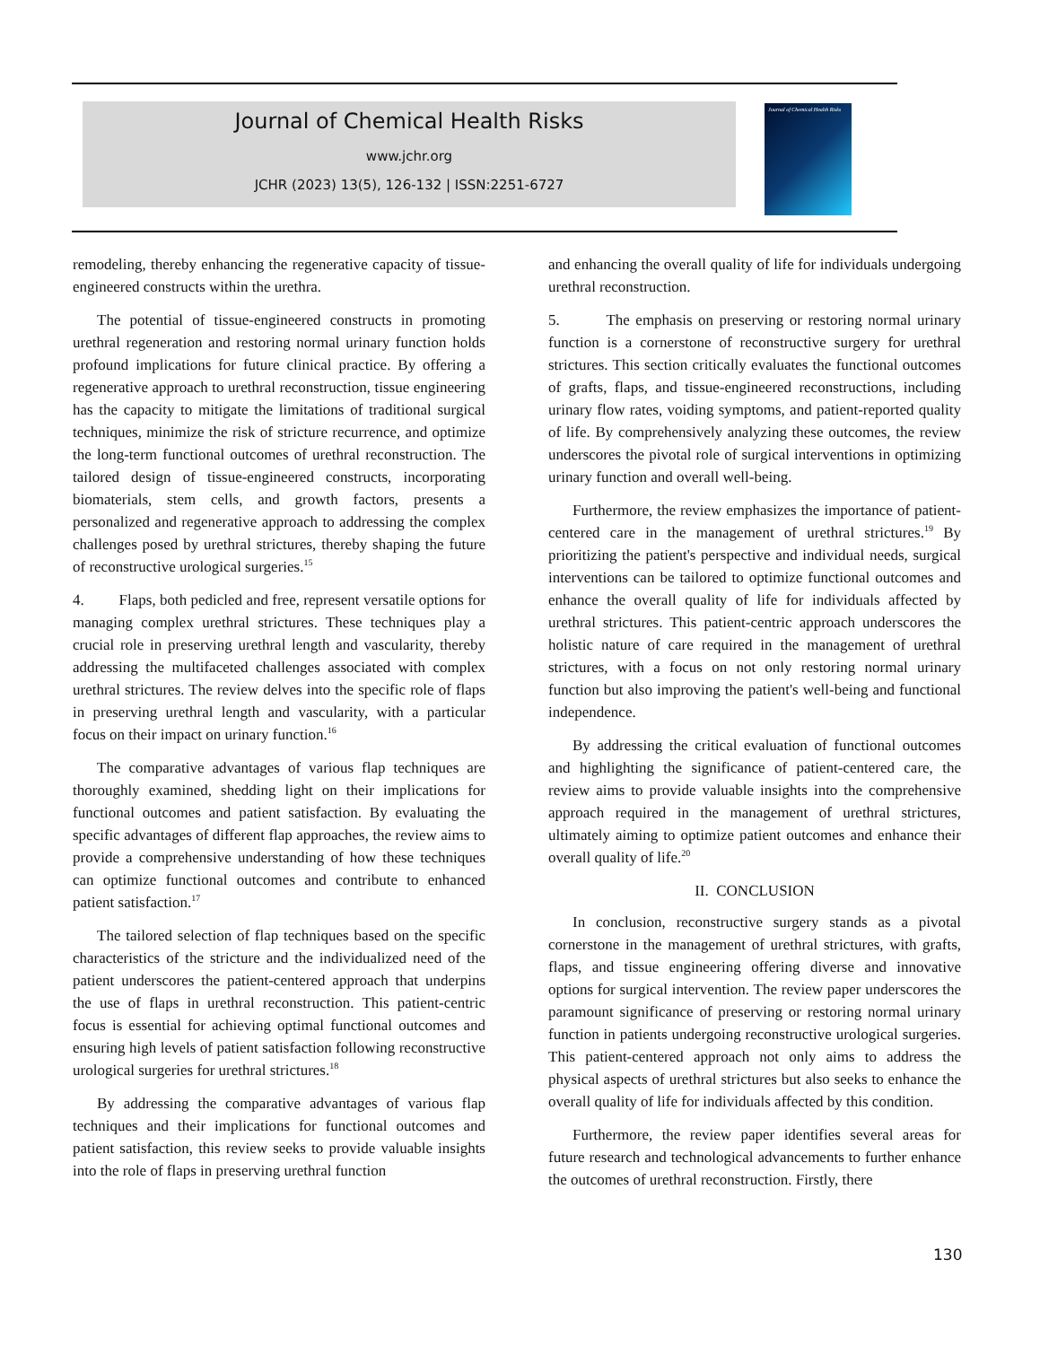Journal of Chemical Health Risks
www.jchr.org
JCHR (2023) 13(5), 126-132 | ISSN:2251-6727
Journal of Chemical Health Risks
remodeling, thereby enhancing the regenerative capacity of tissue-engineered constructs within the urethra.
The potential of tissue-engineered constructs in promoting urethral regeneration and restoring normal urinary function holds profound implications for future clinical practice. By offering a regenerative approach to urethral reconstruction, tissue engineering has the capacity to mitigate the limitations of traditional surgical techniques, minimize the risk of stricture recurrence, and optimize the long-term functional outcomes of urethral reconstruction. The tailored design of tissue-engineered constructs, incorporating biomaterials, stem cells, and growth factors, presents a personalized and regenerative approach to addressing the complex challenges posed by urethral strictures, thereby shaping the future of reconstructive urological surgeries.<sup>15</sup>
4. Flaps, both pedicled and free, represent versatile options for managing complex urethral strictures. These techniques play a crucial role in preserving urethral length and vascularity, thereby addressing the multifaceted challenges associated with complex urethral strictures. The review delves into the specific role of flaps in preserving urethral length and vascularity, with a particular focus on their impact on urinary function.<sup>16</sup>
The comparative advantages of various flap techniques are thoroughly examined, shedding light on their implications for functional outcomes and patient satisfaction. By evaluating the specific advantages of different flap approaches, the review aims to provide a comprehensive understanding of how these techniques can optimize functional outcomes and contribute to enhanced patient satisfaction.<sup>17</sup>
The tailored selection of flap techniques based on the specific characteristics of the stricture and the individualized need of the patient underscores the patient-centered approach that underpins the use of flaps in urethral reconstruction. This patient-centric focus is essential for achieving optimal functional outcomes and ensuring high levels of patient satisfaction following reconstructive urological surgeries for urethral strictures.<sup>18</sup>
By addressing the comparative advantages of various flap techniques and their implications for functional outcomes and patient satisfaction, this review seeks to provide valuable insights into the role of flaps in preserving urethral function
and enhancing the overall quality of life for individuals undergoing urethral reconstruction.
5. The emphasis on preserving or restoring normal urinary function is a cornerstone of reconstructive surgery for urethral strictures. This section critically evaluates the functional outcomes of grafts, flaps, and tissue-engineered reconstructions, including urinary flow rates, voiding symptoms, and patient-reported quality of life. By comprehensively analyzing these outcomes, the review underscores the pivotal role of surgical interventions in optimizing urinary function and overall well-being.
Furthermore, the review emphasizes the importance of patient-centered care in the management of urethral strictures.<sup>19</sup> By prioritizing the patient's perspective and individual needs, surgical interventions can be tailored to optimize functional outcomes and enhance the overall quality of life for individuals affected by urethral strictures. This patient-centric approach underscores the holistic nature of care required in the management of urethral strictures, with a focus on not only restoring normal urinary function but also improving the patient's well-being and functional independence.
By addressing the critical evaluation of functional outcomes and highlighting the significance of patient-centered care, the review aims to provide valuable insights into the comprehensive approach required in the management of urethral strictures, ultimately aiming to optimize patient outcomes and enhance their overall quality of life.<sup>20</sup>
II. CONCLUSION
In conclusion, reconstructive surgery stands as a pivotal cornerstone in the management of urethral strictures, with grafts, flaps, and tissue engineering offering diverse and innovative options for surgical intervention. The review paper underscores the paramount significance of preserving or restoring normal urinary function in patients undergoing reconstructive urological surgeries. This patient-centered approach not only aims to address the physical aspects of urethral strictures but also seeks to enhance the overall quality of life for individuals affected by this condition.
Furthermore, the review paper identifies several areas for future research and technological advancements to further enhance the outcomes of urethral reconstruction. Firstly, there
130